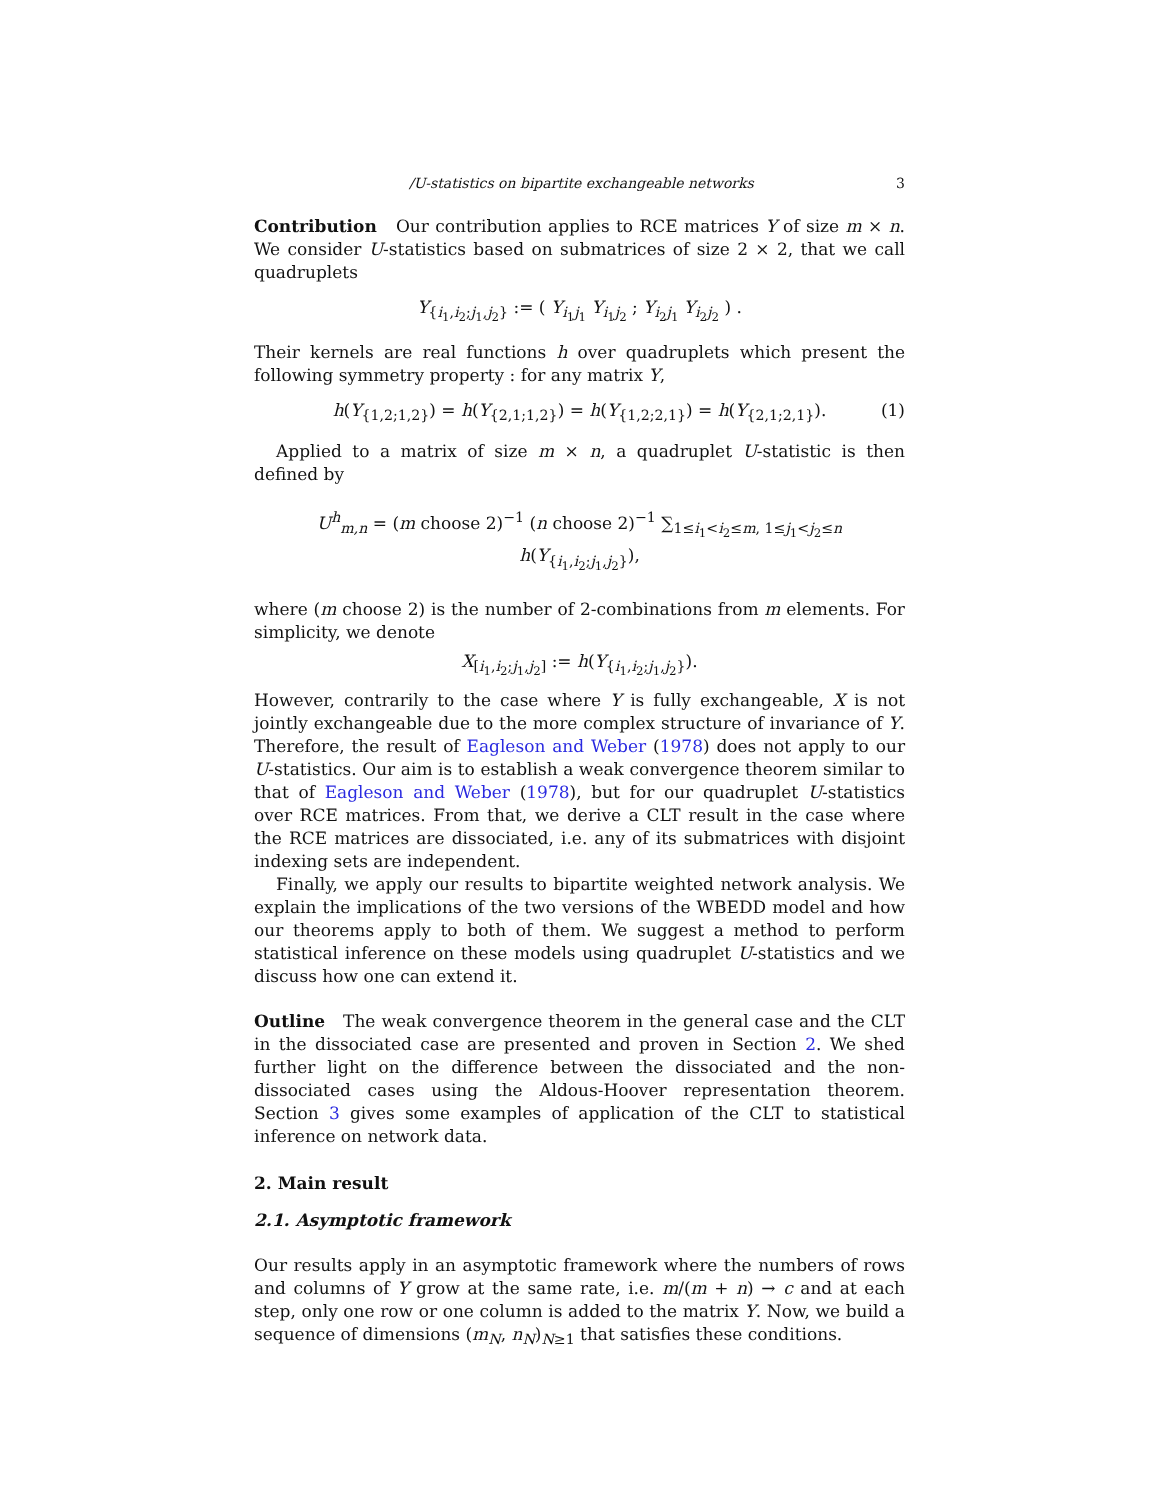/U-statistics on bipartite exchangeable networks 3
Contribution Our contribution applies to RCE matrices Y of size m × n. We consider U-statistics based on submatrices of size 2 × 2, that we call quadruplets
Y<sub>{i<sub>1</sub>,i<sub>2</sub>;j<sub>1</sub>,j<sub>2</sub>}</sub> := ( Y<sub>i<sub>1</sub>j<sub>1</sub></sub> Y<sub>i<sub>1</sub>j<sub>2</sub></sub> ; Y<sub>i<sub>2</sub>j<sub>1</sub></sub> Y<sub>i<sub>2</sub>j<sub>2</sub></sub> ) .
Their kernels are real functions h over quadruplets which present the following symmetry property : for any matrix Y,
h(Y<sub>{1,2;1,2}</sub>) = h(Y<sub>{2,1;1,2}</sub>) = h(Y<sub>{1,2;2,1}</sub>) = h(Y<sub>{2,1;2,1}</sub>). (1)
Applied to a matrix of size m × n, a quadruplet U-statistic is then defined by
U<sup>h</sup><sub>m,n</sub> = (m choose 2)<sup>−1</sup> (n choose 2)<sup>−1</sup> ∑<sub>1≤i<sub>1</sub><i<sub>2</sub>≤m, 1≤j<sub>1</sub><j<sub>2</sub>≤n</sub> h(Y<sub>{i<sub>1</sub>,i<sub>2</sub>;j<sub>1</sub>,j<sub>2</sub>}</sub>),
where (m choose 2) is the number of 2-combinations from m elements. For simplicity, we denote
X<sub>[i<sub>1</sub>,i<sub>2</sub>;j<sub>1</sub>,j<sub>2</sub>]</sub> := h(Y<sub>{i<sub>1</sub>,i<sub>2</sub>;j<sub>1</sub>,j<sub>2</sub>}</sub>).
However, contrarily to the case where Y is fully exchangeable, X is not jointly exchangeable due to the more complex structure of invariance of Y. Therefore, the result of Eagleson and Weber (1978) does not apply to our U-statistics. Our aim is to establish a weak convergence theorem similar to that of Eagleson and Weber (1978), but for our quadruplet U-statistics over RCE matrices. From that, we derive a CLT result in the case where the RCE matrices are dissociated, i.e. any of its submatrices with disjoint indexing sets are independent.
Finally, we apply our results to bipartite weighted network analysis. We explain the implications of the two versions of the WBEDD model and how our theorems apply to both of them. We suggest a method to perform statistical inference on these models using quadruplet U-statistics and we discuss how one can extend it.
Outline The weak convergence theorem in the general case and the CLT in the dissociated case are presented and proven in Section 2. We shed further light on the difference between the dissociated and the non-dissociated cases using the Aldous-Hoover representation theorem. Section 3 gives some examples of application of the CLT to statistical inference on network data.
2. Main result
2.1. Asymptotic framework
Our results apply in an asymptotic framework where the numbers of rows and columns of Y grow at the same rate, i.e. m/(m + n) → c and at each step, only one row or one column is added to the matrix Y. Now, we build a sequence of dimensions (m<sub>N</sub>, n<sub>N</sub>)<sub>N≥1</sub> that satisfies these conditions.